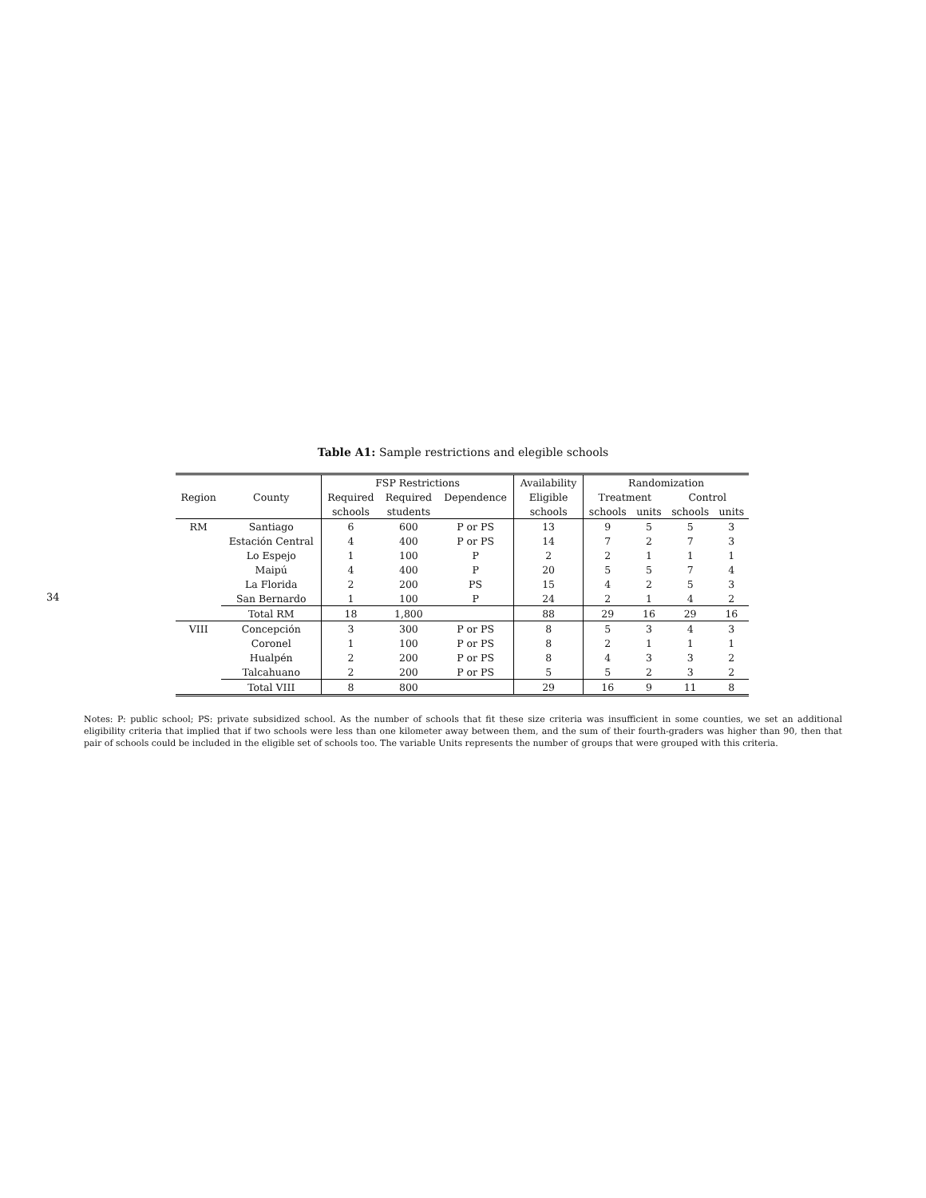34
Table A1: Sample restrictions and elegible schools
| | | FSP Restrictions | | | Availability | Randomization | | | |
| --- | --- | --- | --- | --- | --- | --- | --- | --- | --- |
| Region | County | Required | Required | Dependence | Eligible | Treatment | | Control | |
| | | schools | students | | schools | schools | units | schools | units |
| RM | Santiago | 6 | 600 | P or PS | 13 | 9 | 5 | 5 | 3 |
| | Estación Central | 4 | 400 | P or PS | 14 | 7 | 2 | 7 | 3 |
| | Lo Espejo | 1 | 100 | P | 2 | 2 | 1 | 1 | 1 |
| | Maipú | 4 | 400 | P | 20 | 5 | 5 | 7 | 4 |
| | La Florida | 2 | 200 | PS | 15 | 4 | 2 | 5 | 3 |
| | San Bernardo | 1 | 100 | P | 24 | 2 | 1 | 4 | 2 |
| | Total RM | 18 | 1,800 | | 88 | 29 | 16 | 29 | 16 |
| VIII | Concepción | 3 | 300 | P or PS | 8 | 5 | 3 | 4 | 3 |
| | Coronel | 1 | 100 | P or PS | 8 | 2 | 1 | 1 | 1 |
| | Hualpén | 2 | 200 | P or PS | 8 | 4 | 3 | 3 | 2 |
| | Talcahuano | 2 | 200 | P or PS | 5 | 5 | 2 | 3 | 2 |
| | Total VIII | 8 | 800 | | 29 | 16 | 9 | 11 | 8 |
Notes: P: public school; PS: private subsidized school. As the number of schools that fit these size criteria was insufficient in some counties, we set an additional eligibility criteria that implied that if two schools were less than one kilometer away between them, and the sum of their fourth-graders was higher than 90, then that pair of schools could be included in the eligible set of schools too. The variable Units represents the number of groups that were grouped with this criteria.